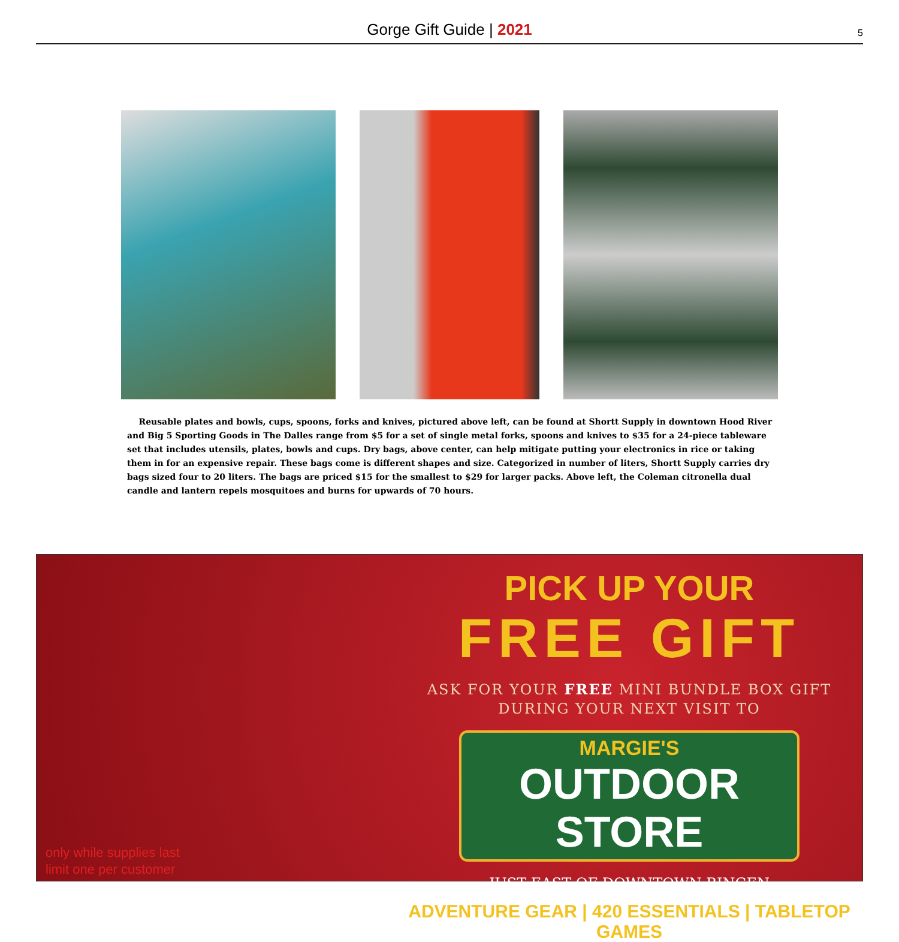Gorge Gift Guide | 2021
5
Reusable plates and bowls, cups, spoons, forks and knives, pictured above left, can be found at Shortt Supply in downtown Hood River and Big 5 Sporting Goods in The Dalles range from $5 for a set of single metal forks, spoons and knives to $35 for a 24-piece tableware set that includes utensils, plates, bowls and cups. Dry bags, above center, can help mitigate putting your electronics in rice or taking them in for an expensive repair. These bags come is different shapes and size. Categorized in number of liters, Shortt Supply carries dry bags sized four to 20 liters. The bags are priced $15 for the smallest to $29 for larger packs. Above left, the Coleman citronella dual candle and lantern repels mosquitoes and burns for upwards of 70 hours.
only while supplies last
limit one per customer
PICK UP YOUR
FREE GIFT
ASK FOR YOUR FREE MINI BUNDLE BOX GIFT
DURING YOUR NEXT VISIT TO
MARGIE'S
OUTDOOR STORE
JUST EAST OF DOWNTOWN BINGEN
ADVENTURE GEAR | 420 ESSENTIALS | TABLETOP GAMES